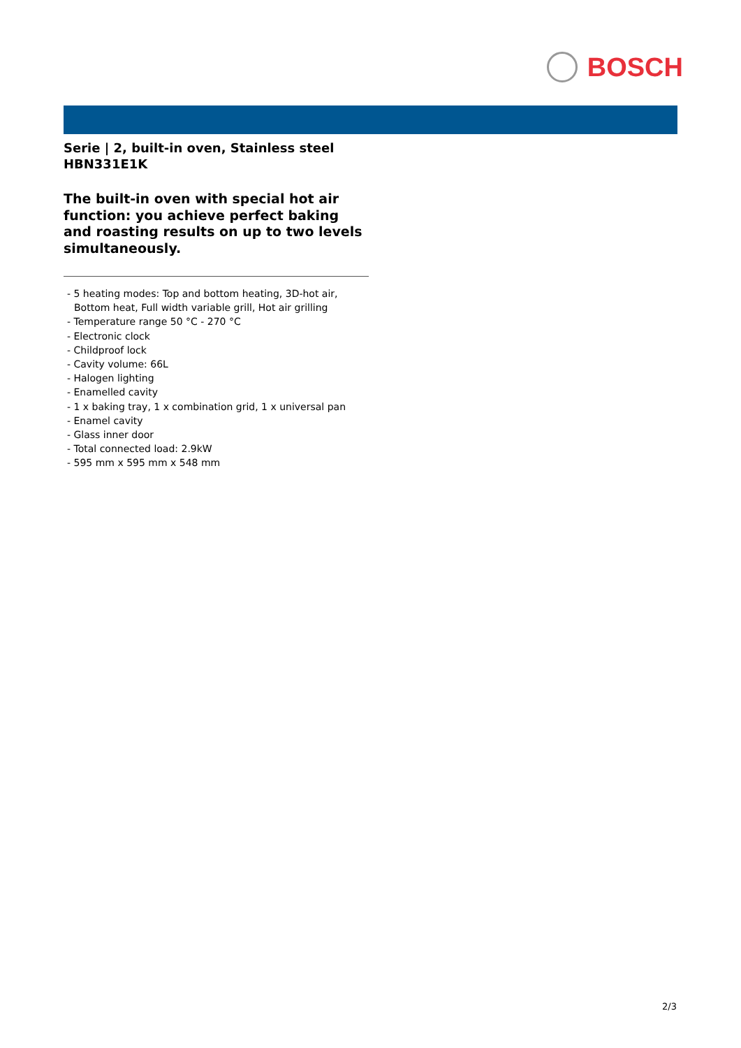BOSCH
Serie | 2, built-in oven, Stainless steel
HBN331E1K
The built-in oven with special hot air function: you achieve perfect baking and roasting results on up to two levels simultaneously.
- 5 heating modes: Top and bottom heating, 3D-hot air, Bottom heat, Full width variable grill, Hot air grilling
- Temperature range 50 °C - 270 °C
- Electronic clock
- Childproof lock
- Cavity volume: 66L
- Halogen lighting
- Enamelled cavity
- 1 x baking tray, 1 x combination grid, 1 x universal pan
- Enamel cavity
- Glass inner door
- Total connected load: 2.9kW
- 595 mm x 595 mm x 548 mm
2/3